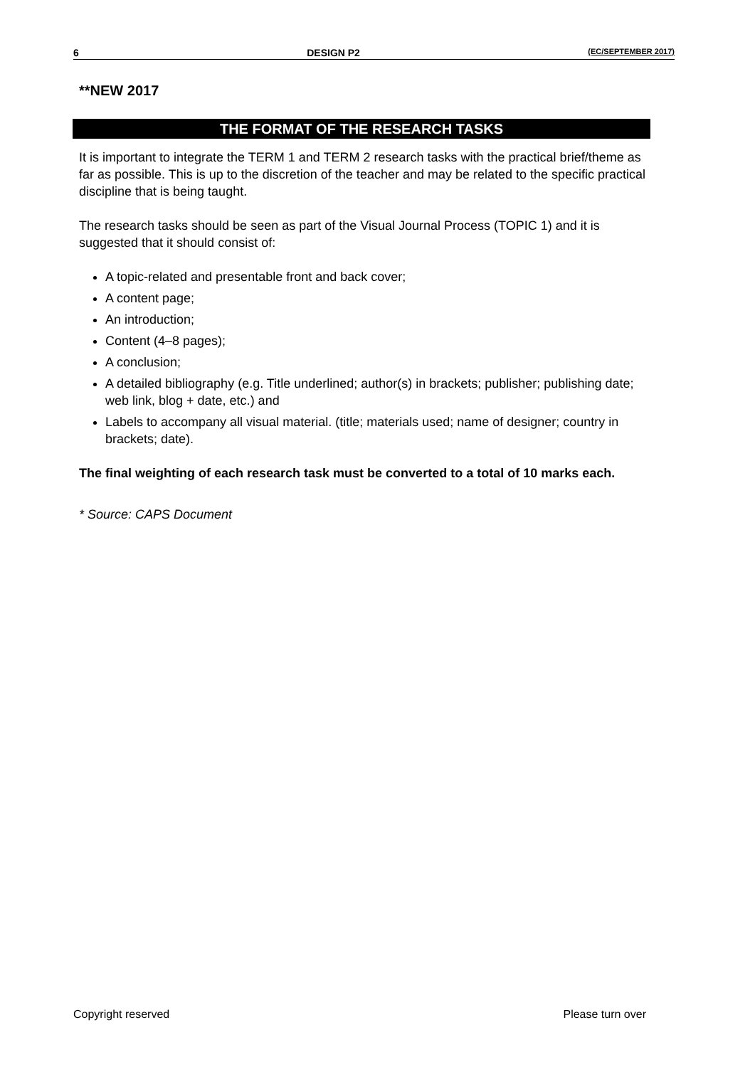6 DESIGN P2 (EC/SEPTEMBER 2017)
**NEW 2017
THE FORMAT OF THE RESEARCH TASKS
It is important to integrate the TERM 1 and TERM 2 research tasks with the practical brief/theme as far as possible. This is up to the discretion of the teacher and may be related to the specific practical discipline that is being taught.
The research tasks should be seen as part of the Visual Journal Process (TOPIC 1) and it is suggested that it should consist of:
A topic-related and presentable front and back cover;
A content page;
An introduction;
Content (4–8 pages);
A conclusion;
A detailed bibliography (e.g. Title underlined; author(s) in brackets; publisher; publishing date; web link, blog + date, etc.) and
Labels to accompany all visual material. (title; materials used; name of designer; country in brackets; date).
The final weighting of each research task must be converted to a total of 10 marks each.
* Source: CAPS Document
Copyright reserved Please turn over